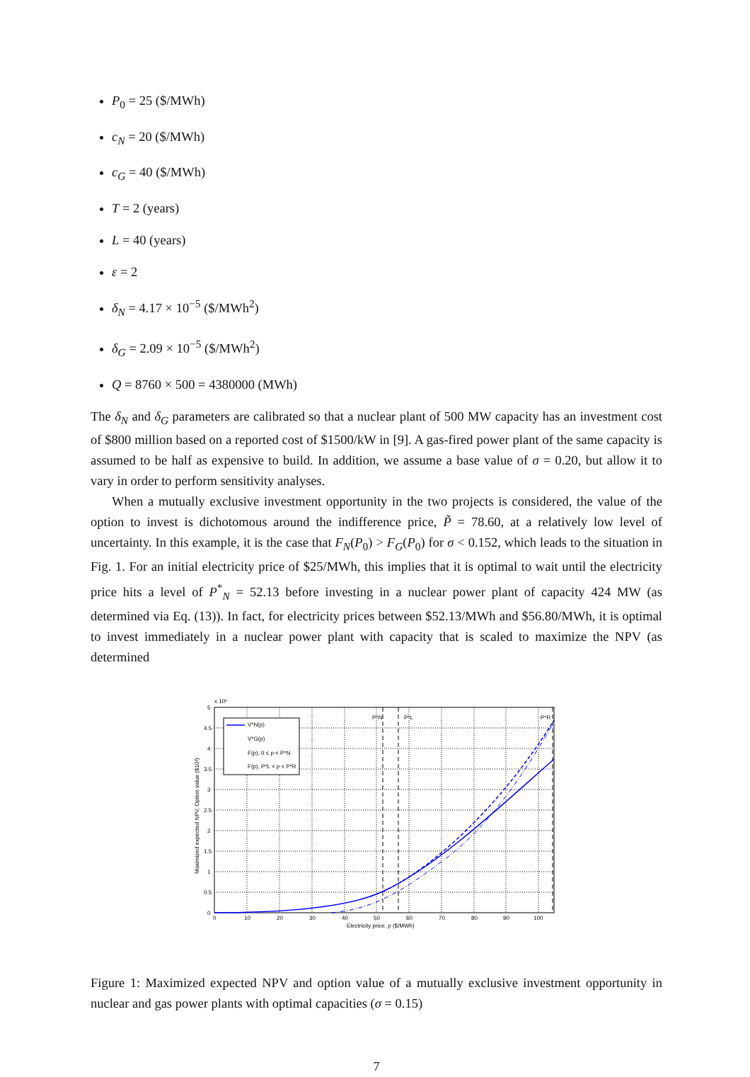P<sub>0</sub> = 25 ($/MWh)
c<sub>N</sub> = 20 ($/MWh)
c<sub>G</sub> = 40 ($/MWh)
T = 2 (years)
L = 40 (years)
ε = 2
δ<sub>N</sub> = 4.17 × 10<sup>−5</sup> ($/MWh<sup>2</sup>)
δ<sub>G</sub> = 2.09 × 10<sup>−5</sup> ($/MWh<sup>2</sup>)
Q = 8760 × 500 = 4380000 (MWh)
The δ<sub>N</sub> and δ<sub>G</sub> parameters are calibrated so that a nuclear plant of 500 MW capacity has an investment cost of $800 million based on a reported cost of $1500/kW in [9]. A gas-fired power plant of the same capacity is assumed to be half as expensive to build. In addition, we assume a base value of σ = 0.20, but allow it to vary in order to perform sensitivity analyses.
When a mutually exclusive investment opportunity in the two projects is considered, the value of the option to invest is dichotomous around the indifference price, P̃ = 78.60, at a relatively low level of uncertainty. In this example, it is the case that F<sub>N</sub>(P<sub>0</sub>) > F<sub>G</sub>(P<sub>0</sub>) for σ < 0.152, which leads to the situation in Fig. 1. For an initial electricity price of $25/MWh, this implies that it is optimal to wait until the electricity price hits a level of P<sup>*</sup><sub>N</sub> = 52.13 before investing in a nuclear power plant of capacity 424 MW (as determined via Eq. (13)). In fact, for electricity prices between $52.13/MWh and $56.80/MWh, it is optimal to invest immediately in a nuclear power plant with capacity that is scaled to maximize the NPV (as determined
V*N(p)
V*G(p)
F(p), 0 ≤ p < P*N
F(p), P*L < p < P*R
P*N
P*L
P*R
0
0.5
1
1.5
2
2.5
3
3.5
4
4.5
5
x 10⁵
0
10
20
30
40
50
60
70
80
90
100
Electricity price, p ($/MWh)
Maximized expected NPV, Option value ($10³)
Figure 1: Maximized expected NPV and option value of a mutually exclusive investment opportunity in nuclear and gas power plants with optimal capacities (σ = 0.15)
7